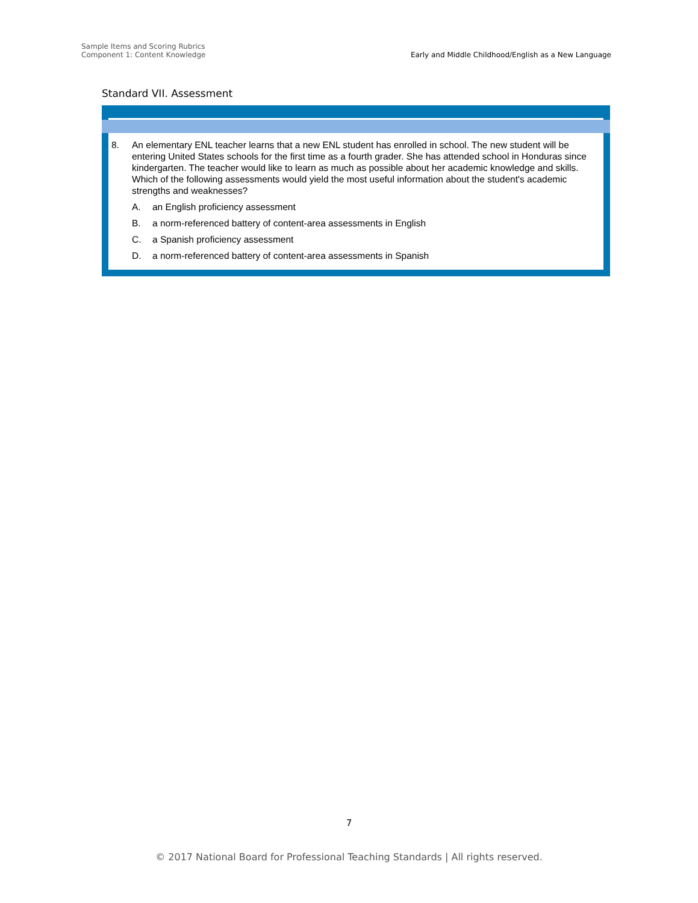Sample Items and Scoring Rubrics
Component 1: Content Knowledge
Early and Middle Childhood/English as a New Language
Standard VII. Assessment
8. An elementary ENL teacher learns that a new ENL student has enrolled in school. The new student will be entering United States schools for the first time as a fourth grader. She has attended school in Honduras since kindergarten. The teacher would like to learn as much as possible about her academic knowledge and skills. Which of the following assessments would yield the most useful information about the student's academic strengths and weaknesses?
A. an English proficiency assessment
B. a norm-referenced battery of content-area assessments in English
C. a Spanish proficiency assessment
D. a norm-referenced battery of content-area assessments in Spanish
7
© 2017 National Board for Professional Teaching Standards | All rights reserved.